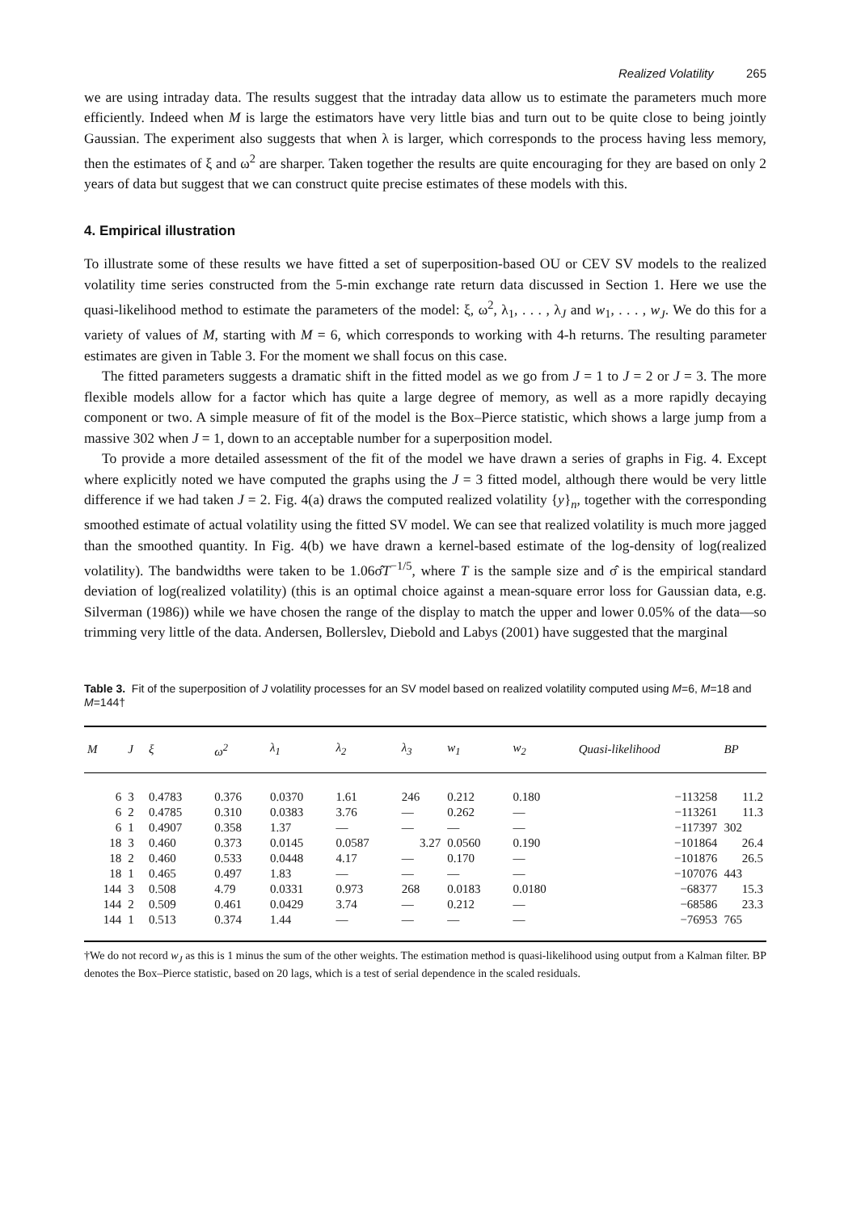Realized Volatility 265
we are using intraday data. The results suggest that the intraday data allow us to estimate the parameters much more efficiently. Indeed when M is large the estimators have very little bias and turn out to be quite close to being jointly Gaussian. The experiment also suggests that when λ is larger, which corresponds to the process having less memory, then the estimates of ξ and ω<sup>2</sup> are sharper. Taken together the results are quite encouraging for they are based on only 2 years of data but suggest that we can construct quite precise estimates of these models with this.
4. Empirical illustration
To illustrate some of these results we have fitted a set of superposition-based OU or CEV SV models to the realized volatility time series constructed from the 5-min exchange rate return data discussed in Section 1. Here we use the quasi-likelihood method to estimate the parameters of the model: ξ, ω<sup>2</sup>, λ<sub>1</sub>, . . . , λ<sub>J</sub> and w<sub>1</sub>, . . . , w<sub>J</sub>. We do this for a variety of values of M, starting with M = 6, which corresponds to working with 4-h returns. The resulting parameter estimates are given in Table 3. For the moment we shall focus on this case.
The fitted parameters suggests a dramatic shift in the fitted model as we go from J = 1 to J = 2 or J = 3. The more flexible models allow for a factor which has quite a large degree of memory, as well as a more rapidly decaying component or two. A simple measure of fit of the model is the Box–Pierce statistic, which shows a large jump from a massive 302 when J = 1, down to an acceptable number for a superposition model.
To provide a more detailed assessment of the fit of the model we have drawn a series of graphs in Fig. 4. Except where explicitly noted we have computed the graphs using the J = 3 fitted model, although there would be very little difference if we had taken J = 2. Fig. 4(a) draws the computed realized volatility {y}<sub>n</sub>, together with the corresponding smoothed estimate of actual volatility using the fitted SV model. We can see that realized volatility is much more jagged than the smoothed quantity. In Fig. 4(b) we have drawn a kernel-based estimate of the log-density of log(realized volatility). The bandwidths were taken to be 1.06σ̂T<sup>−1/5</sup>, where T is the sample size and σ̂ is the empirical standard deviation of log(realized volatility) (this is an optimal choice against a mean-square error loss for Gaussian data, e.g. Silverman (1986)) while we have chosen the range of the display to match the upper and lower 0.05% of the data—so trimming very little of the data. Andersen, Bollerslev, Diebold and Labys (2001) have suggested that the marginal
Table 3. Fit of the superposition of J volatility processes for an SV model based on realized volatility computed using M=6, M=18 and M=144†
| M | J | ξ | ω<sup>2</sup> | λ<sub>1</sub> | λ<sub>2</sub> | λ<sub>3</sub> | w<sub>1</sub> | w<sub>2</sub> | Quasi-likelihood | BP |
| --- | --- | --- | --- | --- | --- | --- | --- | --- | --- | --- |
| 6 | 3 | 0.4783 | 0.376 | 0.0370 | 1.61 | 246 | 0.212 | 0.180 | −113258 | 11.2 |
| 6 | 2 | 0.4785 | 0.310 | 0.0383 | 3.76 | — | 0.262 | — | −113261 | 11.3 |
| 6 | 1 | 0.4907 | 0.358 | 1.37 | — | — | — | — | −117397 | 302 |
| 18 | 3 | 0.460 | 0.373 | 0.0145 | 0.0587 | 3.27 | 0.0560 | 0.190 | −101864 | 26.4 |
| 18 | 2 | 0.460 | 0.533 | 0.0448 | 4.17 | — | 0.170 | — | −101876 | 26.5 |
| 18 | 1 | 0.465 | 0.497 | 1.83 | — | — | — | — | −107076 | 443 |
| 144 | 3 | 0.508 | 4.79 | 0.0331 | 0.973 | 268 | 0.0183 | 0.0180 | −68377 | 15.3 |
| 144 | 2 | 0.509 | 0.461 | 0.0429 | 3.74 | — | 0.212 | — | −68586 | 23.3 |
| 144 | 1 | 0.513 | 0.374 | 1.44 | — | — | — | — | −76953 | 765 |
†We do not record w<sub>J</sub> as this is 1 minus the sum of the other weights. The estimation method is quasi-likelihood using output from a Kalman filter. BP denotes the Box–Pierce statistic, based on 20 lags, which is a test of serial dependence in the scaled residuals.